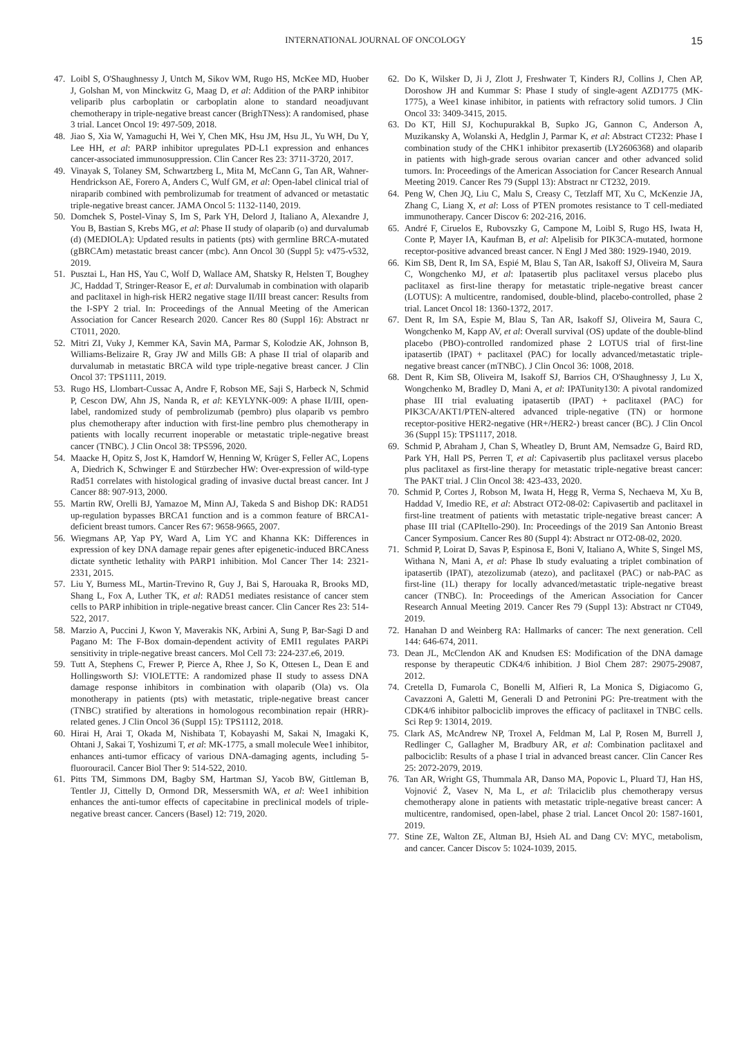INTERNATIONAL JOURNAL OF ONCOLOGY
15
47. Loibl S, O'Shaughnessy J, Untch M, Sikov WM, Rugo HS, McKee MD, Huober J, Golshan M, von Minckwitz G, Maag D, et al: Addition of the PARP inhibitor veliparib plus carboplatin or carboplatin alone to standard neoadjuvant chemotherapy in triple-negative breast cancer (BrighTNess): A randomised, phase 3 trial. Lancet Oncol 19: 497-509, 2018.
48. Jiao S, Xia W, Yamaguchi H, Wei Y, Chen MK, Hsu JM, Hsu JL, Yu WH, Du Y, Lee HH, et al: PARP inhibitor upregulates PD-L1 expression and enhances cancer-associated immunosuppression. Clin Cancer Res 23: 3711-3720, 2017.
49. Vinayak S, Tolaney SM, Schwartzberg L, Mita M, McCann G, Tan AR, Wahner-Hendrickson AE, Forero A, Anders C, Wulf GM, et al: Open-label clinical trial of niraparib combined with pembrolizumab for treatment of advanced or metastatic triple-negative breast cancer. JAMA Oncol 5: 1132-1140, 2019.
50. Domchek S, Postel-Vinay S, Im S, Park YH, Delord J, Italiano A, Alexandre J, You B, Bastian S, Krebs MG, et al: Phase II study of olaparib (o) and durvalumab (d) (MEDIOLA): Updated results in patients (pts) with germline BRCA-mutated (gBRCAm) metastatic breast cancer (mbc). Ann Oncol 30 (Suppl 5): v475-v532, 2019.
51. Pusztai L, Han HS, Yau C, Wolf D, Wallace AM, Shatsky R, Helsten T, Boughey JC, Haddad T, Stringer-Reasor E, et al: Durvalumab in combination with olaparib and paclitaxel in high-risk HER2 negative stage II/III breast cancer: Results from the I-SPY 2 trial. In: Proceedings of the Annual Meeting of the American Association for Cancer Research 2020. Cancer Res 80 (Suppl 16): Abstract nr CT011, 2020.
52. Mitri ZI, Vuky J, Kemmer KA, Savin MA, Parmar S, Kolodzie AK, Johnson B, Williams-Belizaire R, Gray JW and Mills GB: A phase II trial of olaparib and durvalumab in metastatic BRCA wild type triple-negative breast cancer. J Clin Oncol 37: TPS1111, 2019.
53. Rugo HS, Llombart-Cussac A, Andre F, Robson ME, Saji S, Harbeck N, Schmid P, Cescon DW, Ahn JS, Nanda R, et al: KEYLYNK-009: A phase II/III, open-label, randomized study of pembrolizumab (pembro) plus olaparib vs pembro plus chemotherapy after induction with first-line pembro plus chemotherapy in patients with locally recurrent inoperable or metastatic triple-negative breast cancer (TNBC). J Clin Oncol 38: TPS596, 2020.
54. Maacke H, Opitz S, Jost K, Hamdorf W, Henning W, Krüger S, Feller AC, Lopens A, Diedrich K, Schwinger E and Stürzbecher HW: Over-expression of wild-type Rad51 correlates with histological grading of invasive ductal breast cancer. Int J Cancer 88: 907-913, 2000.
55. Martin RW, Orelli BJ, Yamazoe M, Minn AJ, Takeda S and Bishop DK: RAD51 up-regulation bypasses BRCA1 function and is a common feature of BRCA1-deficient breast tumors. Cancer Res 67: 9658-9665, 2007.
56. Wiegmans AP, Yap PY, Ward A, Lim YC and Khanna KK: Differences in expression of key DNA damage repair genes after epigenetic-induced BRCAness dictate synthetic lethality with PARP1 inhibition. Mol Cancer Ther 14: 2321-2331, 2015.
57. Liu Y, Burness ML, Martin-Trevino R, Guy J, Bai S, Harouaka R, Brooks MD, Shang L, Fox A, Luther TK, et al: RAD51 mediates resistance of cancer stem cells to PARP inhibition in triple-negative breast cancer. Clin Cancer Res 23: 514-522, 2017.
58. Marzio A, Puccini J, Kwon Y, Maverakis NK, Arbini A, Sung P, Bar-Sagi D and Pagano M: The F-Box domain-dependent activity of EMI1 regulates PARPi sensitivity in triple-negative breast cancers. Mol Cell 73: 224-237.e6, 2019.
59. Tutt A, Stephens C, Frewer P, Pierce A, Rhee J, So K, Ottesen L, Dean E and Hollingsworth SJ: VIOLETTE: A randomized phase II study to assess DNA damage response inhibitors in combination with olaparib (Ola) vs. Ola monotherapy in patients (pts) with metastatic, triple-negative breast cancer (TNBC) stratified by alterations in homologous recombination repair (HRR)-related genes. J Clin Oncol 36 (Suppl 15): TPS1112, 2018.
60. Hirai H, Arai T, Okada M, Nishibata T, Kobayashi M, Sakai N, Imagaki K, Ohtani J, Sakai T, Yoshizumi T, et al: MK-1775, a small molecule Wee1 inhibitor, enhances anti-tumor efficacy of various DNA-damaging agents, including 5-fluorouracil. Cancer Biol Ther 9: 514-522, 2010.
61. Pitts TM, Simmons DM, Bagby SM, Hartman SJ, Yacob BW, Gittleman B, Tentler JJ, Cittelly D, Ormond DR, Messersmith WA, et al: Wee1 inhibition enhances the anti-tumor effects of capecitabine in preclinical models of triple-negative breast cancer. Cancers (Basel) 12: 719, 2020.
62. Do K, Wilsker D, Ji J, Zlott J, Freshwater T, Kinders RJ, Collins J, Chen AP, Doroshow JH and Kummar S: Phase I study of single-agent AZD1775 (MK-1775), a Wee1 kinase inhibitor, in patients with refractory solid tumors. J Clin Oncol 33: 3409-3415, 2015.
63. Do KT, Hill SJ, Kochupurakkal B, Supko JG, Gannon C, Anderson A, Muzikansky A, Wolanski A, Hedglin J, Parmar K, et al: Abstract CT232: Phase I combination study of the CHK1 inhibitor prexasertib (LY2606368) and olaparib in patients with high-grade serous ovarian cancer and other advanced solid tumors. In: Proceedings of the American Association for Cancer Research Annual Meeting 2019. Cancer Res 79 (Suppl 13): Abstract nr CT232, 2019.
64. Peng W, Chen JQ, Liu C, Malu S, Creasy C, Tetzlaff MT, Xu C, McKenzie JA, Zhang C, Liang X, et al: Loss of PTEN promotes resistance to T cell-mediated immunotherapy. Cancer Discov 6: 202-216, 2016.
65. André F, Ciruelos E, Rubovszky G, Campone M, Loibl S, Rugo HS, Iwata H, Conte P, Mayer IA, Kaufman B, et al: Alpelisib for PIK3CA-mutated, hormone receptor-positive advanced breast cancer. N Engl J Med 380: 1929-1940, 2019.
66. Kim SB, Dent R, Im SA, Espié M, Blau S, Tan AR, Isakoff SJ, Oliveira M, Saura C, Wongchenko MJ, et al: Ipatasertib plus paclitaxel versus placebo plus paclitaxel as first-line therapy for metastatic triple-negative breast cancer (LOTUS): A multicentre, randomised, double-blind, placebo-controlled, phase 2 trial. Lancet Oncol 18: 1360-1372, 2017.
67. Dent R, Im SA, Espie M, Blau S, Tan AR, Isakoff SJ, Oliveira M, Saura C, Wongchenko M, Kapp AV, et al: Overall survival (OS) update of the double-blind placebo (PBO)-controlled randomized phase 2 LOTUS trial of first-line ipatasertib (IPAT) + paclitaxel (PAC) for locally advanced/metastatic triple-negative breast cancer (mTNBC). J Clin Oncol 36: 1008, 2018.
68. Dent R, Kim SB, Oliveira M, Isakoff SJ, Barrios CH, O'Shaughnessy J, Lu X, Wongchenko M, Bradley D, Mani A, et al: IPATunity130: A pivotal randomized phase III trial evaluating ipatasertib (IPAT) + paclitaxel (PAC) for PIK3CA/AKT1/PTEN-altered advanced triple-negative (TN) or hormone receptor-positive HER2-negative (HR+/HER2-) breast cancer (BC). J Clin Oncol 36 (Suppl 15): TPS1117, 2018.
69. Schmid P, Abraham J, Chan S, Wheatley D, Brunt AM, Nemsadze G, Baird RD, Park YH, Hall PS, Perren T, et al: Capivasertib plus paclitaxel versus placebo plus paclitaxel as first-line therapy for metastatic triple-negative breast cancer: The PAKT trial. J Clin Oncol 38: 423-433, 2020.
70. Schmid P, Cortes J, Robson M, Iwata H, Hegg R, Verma S, Nechaeva M, Xu B, Haddad V, Imedio RE, et al: Abstract OT2-08-02: Capivasertib and paclitaxel in first-line treatment of patients with metastatic triple-negative breast cancer: A phase III trial (CAPItello-290). In: Proceedings of the 2019 San Antonio Breast Cancer Symposium. Cancer Res 80 (Suppl 4): Abstract nr OT2-08-02, 2020.
71. Schmid P, Loirat D, Savas P, Espinosa E, Boni V, Italiano A, White S, Singel MS, Withana N, Mani A, et al: Phase Ib study evaluating a triplet combination of ipatasertib (IPAT), atezolizumab (atezo), and paclitaxel (PAC) or nab-PAC as first-line (1L) therapy for locally advanced/metastatic triple-negative breast cancer (TNBC). In: Proceedings of the American Association for Cancer Research Annual Meeting 2019. Cancer Res 79 (Suppl 13): Abstract nr CT049, 2019.
72. Hanahan D and Weinberg RA: Hallmarks of cancer: The next generation. Cell 144: 646-674, 2011.
73. Dean JL, McClendon AK and Knudsen ES: Modification of the DNA damage response by therapeutic CDK4/6 inhibition. J Biol Chem 287: 29075-29087, 2012.
74. Cretella D, Fumarola C, Bonelli M, Alfieri R, La Monica S, Digiacomo G, Cavazzoni A, Galetti M, Generali D and Petronini PG: Pre-treatment with the CDK4/6 inhibitor palbociclib improves the efficacy of paclitaxel in TNBC cells. Sci Rep 9: 13014, 2019.
75. Clark AS, McAndrew NP, Troxel A, Feldman M, Lal P, Rosen M, Burrell J, Redlinger C, Gallagher M, Bradbury AR, et al: Combination paclitaxel and palbociclib: Results of a phase I trial in advanced breast cancer. Clin Cancer Res 25: 2072-2079, 2019.
76. Tan AR, Wright GS, Thummala AR, Danso MA, Popovic L, Pluard TJ, Han HS, Vojnović Ž, Vasev N, Ma L, et al: Trilaciclib plus chemotherapy versus chemotherapy alone in patients with metastatic triple-negative breast cancer: A multicentre, randomised, open-label, phase 2 trial. Lancet Oncol 20: 1587-1601, 2019.
77. Stine ZE, Walton ZE, Altman BJ, Hsieh AL and Dang CV: MYC, metabolism, and cancer. Cancer Discov 5: 1024-1039, 2015.